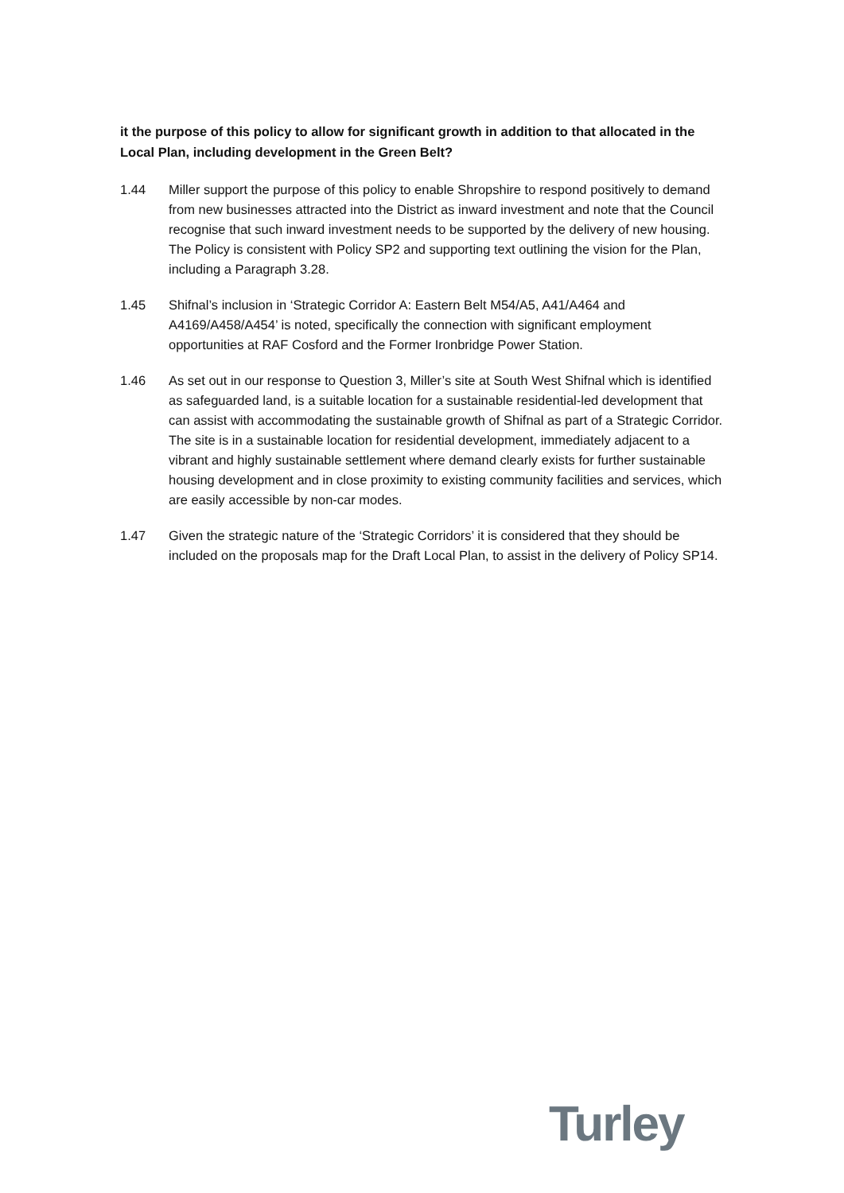it the purpose of this policy to allow for significant growth in addition to that allocated in the Local Plan, including development in the Green Belt?
1.44 Miller support the purpose of this policy to enable Shropshire to respond positively to demand from new businesses attracted into the District as inward investment and note that the Council recognise that such inward investment needs to be supported by the delivery of new housing. The Policy is consistent with Policy SP2 and supporting text outlining the vision for the Plan, including a Paragraph 3.28.
1.45 Shifnal’s inclusion in ‘Strategic Corridor A: Eastern Belt M54/A5, A41/A464 and A4169/A458/A454’ is noted, specifically the connection with significant employment opportunities at RAF Cosford and the Former Ironbridge Power Station.
1.46 As set out in our response to Question 3, Miller’s site at South West Shifnal which is identified as safeguarded land, is a suitable location for a sustainable residential-led development that can assist with accommodating the sustainable growth of Shifnal as part of a Strategic Corridor. The site is in a sustainable location for residential development, immediately adjacent to a vibrant and highly sustainable settlement where demand clearly exists for further sustainable housing development and in close proximity to existing community facilities and services, which are easily accessible by non-car modes.
1.47 Given the strategic nature of the ‘Strategic Corridors’ it is considered that they should be included on the proposals map for the Draft Local Plan, to assist in the delivery of Policy SP14.
Turley